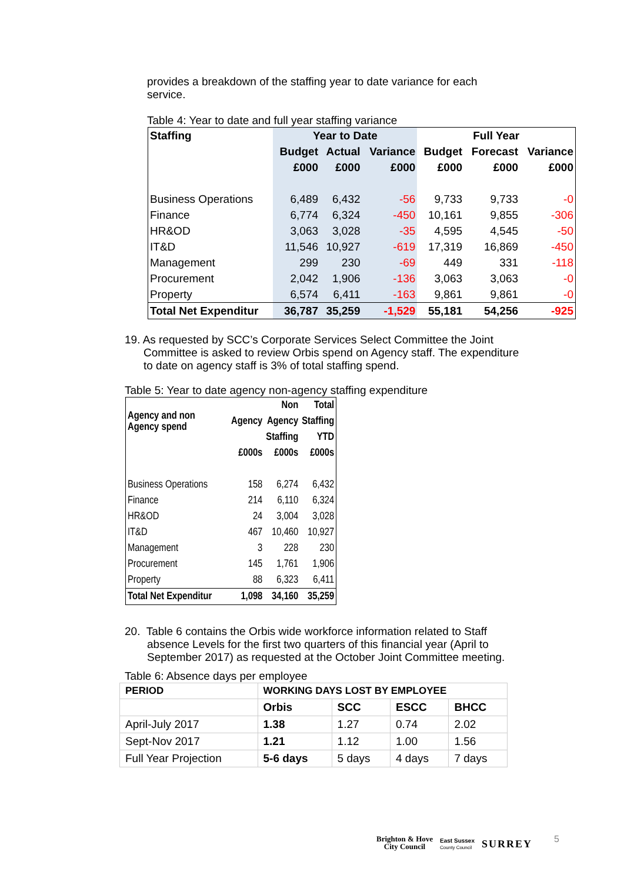provides a breakdown of the staffing year to date variance for each service.
Table 4: Year to date and full year staffing variance
| Staffing | Year to Date | | | Full Year | | |
| --- | --- | --- | --- | --- | --- | --- |
| | Budget | Actual | Variance | Budget | Forecast | Variance |
| | £000 | £000 | £000 | £000 | £000 | £000 |
| Business Operations | 6,489 | 6,432 | -56 | 9,733 | 9,733 | -0 |
| Finance | 6,774 | 6,324 | -450 | 10,161 | 9,855 | -306 |
| HR&OD | 3,063 | 3,028 | -35 | 4,595 | 4,545 | -50 |
| IT&D | 11,546 | 10,927 | -619 | 17,319 | 16,869 | -450 |
| Management | 299 | 230 | -69 | 449 | 331 | -118 |
| Procurement | 2,042 | 1,906 | -136 | 3,063 | 3,063 | -0 |
| Property | 6,574 | 6,411 | -163 | 9,861 | 9,861 | -0 |
| Total Net Expenditur | 36,787 | 35,259 | -1,529 | 55,181 | 54,256 | -925 |
19. As requested by SCC’s Corporate Services Select Committee the Joint Committee is asked to review Orbis spend on Agency staff. The expenditure to date on agency staff is 3% of total staffing spend.
Table 5: Year to date agency non-agency staffing expenditure
| Agency and non Agency spend | | Non | Total |
| --- | --- | --- | --- |
| | Agency | Agency | Staffing |
| | | Staffing | YTD |
| | £000s | £000s | £000s |
| Business Operations | 158 | 6,274 | 6,432 |
| Finance | 214 | 6,110 | 6,324 |
| HR&OD | 24 | 3,004 | 3,028 |
| IT&D | 467 | 10,460 | 10,927 |
| Management | 3 | 228 | 230 |
| Procurement | 145 | 1,761 | 1,906 |
| Property | 88 | 6,323 | 6,411 |
| Total Net Expenditur | 1,098 | 34,160 | 35,259 |
20. Table 6 contains the Orbis wide workforce information related to Staff absence Levels for the first two quarters of this financial year (April to September 2017) as requested at the October Joint Committee meeting.
Table 6: Absence days per employee
| PERIOD | WORKING DAYS LOST BY EMPLOYEE | | | |
| | Orbis | SCC | ESCC | BHCC |
| April-July 2017 | 1.38 | 1.27 | 0.74 | 2.02 |
| Sept-Nov 2017 | 1.21 | 1.12 | 1.00 | 1.56 |
| Full Year Projection | 5-6 days | 5 days | 4 days | 7 days |
Brighton & Hove
City Council
East Sussex
County Council
SURREY
5